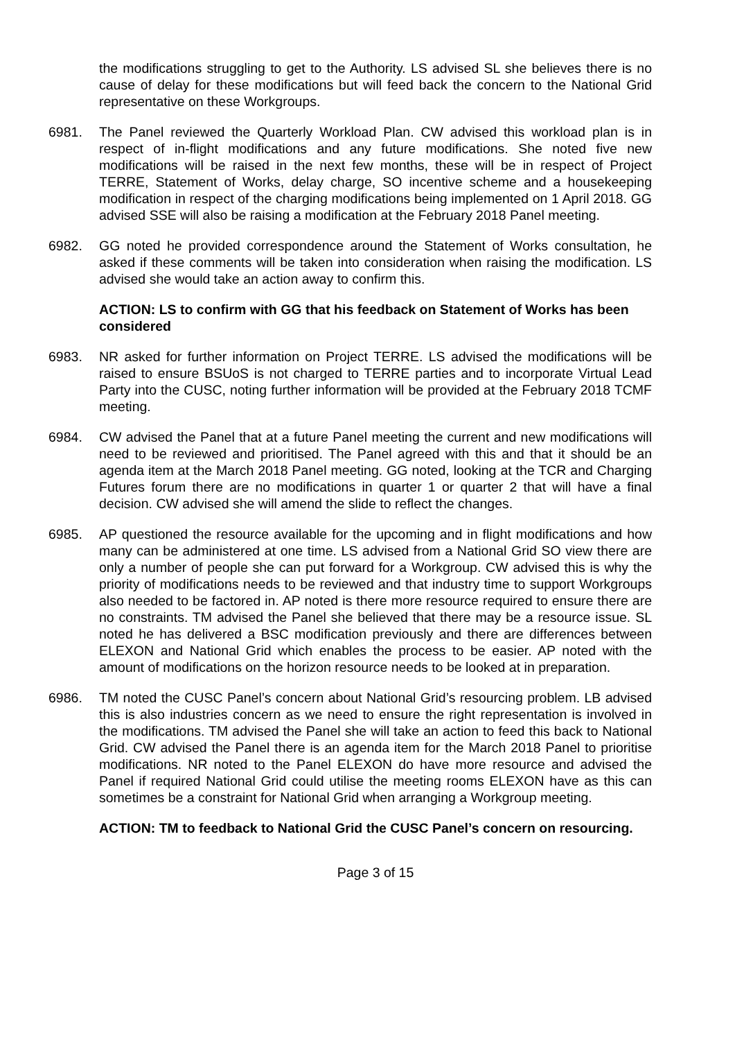the modifications struggling to get to the Authority. LS advised SL she believes there is no cause of delay for these modifications but will feed back the concern to the National Grid representative on these Workgroups.
6981. The Panel reviewed the Quarterly Workload Plan. CW advised this workload plan is in respect of in-flight modifications and any future modifications. She noted five new modifications will be raised in the next few months, these will be in respect of Project TERRE, Statement of Works, delay charge, SO incentive scheme and a housekeeping modification in respect of the charging modifications being implemented on 1 April 2018. GG advised SSE will also be raising a modification at the February 2018 Panel meeting.
6982. GG noted he provided correspondence around the Statement of Works consultation, he asked if these comments will be taken into consideration when raising the modification. LS advised she would take an action away to confirm this.
ACTION: LS to confirm with GG that his feedback on Statement of Works has been considered
6983. NR asked for further information on Project TERRE. LS advised the modifications will be raised to ensure BSUoS is not charged to TERRE parties and to incorporate Virtual Lead Party into the CUSC, noting further information will be provided at the February 2018 TCMF meeting.
6984. CW advised the Panel that at a future Panel meeting the current and new modifications will need to be reviewed and prioritised. The Panel agreed with this and that it should be an agenda item at the March 2018 Panel meeting. GG noted, looking at the TCR and Charging Futures forum there are no modifications in quarter 1 or quarter 2 that will have a final decision. CW advised she will amend the slide to reflect the changes.
6985. AP questioned the resource available for the upcoming and in flight modifications and how many can be administered at one time. LS advised from a National Grid SO view there are only a number of people she can put forward for a Workgroup. CW advised this is why the priority of modifications needs to be reviewed and that industry time to support Workgroups also needed to be factored in. AP noted is there more resource required to ensure there are no constraints. TM advised the Panel she believed that there may be a resource issue. SL noted he has delivered a BSC modification previously and there are differences between ELEXON and National Grid which enables the process to be easier. AP noted with the amount of modifications on the horizon resource needs to be looked at in preparation.
6986. TM noted the CUSC Panel’s concern about National Grid’s resourcing problem. LB advised this is also industries concern as we need to ensure the right representation is involved in the modifications. TM advised the Panel she will take an action to feed this back to National Grid. CW advised the Panel there is an agenda item for the March 2018 Panel to prioritise modifications. NR noted to the Panel ELEXON do have more resource and advised the Panel if required National Grid could utilise the meeting rooms ELEXON have as this can sometimes be a constraint for National Grid when arranging a Workgroup meeting.
ACTION: TM to feedback to National Grid the CUSC Panel’s concern on resourcing.
Page 3 of 15